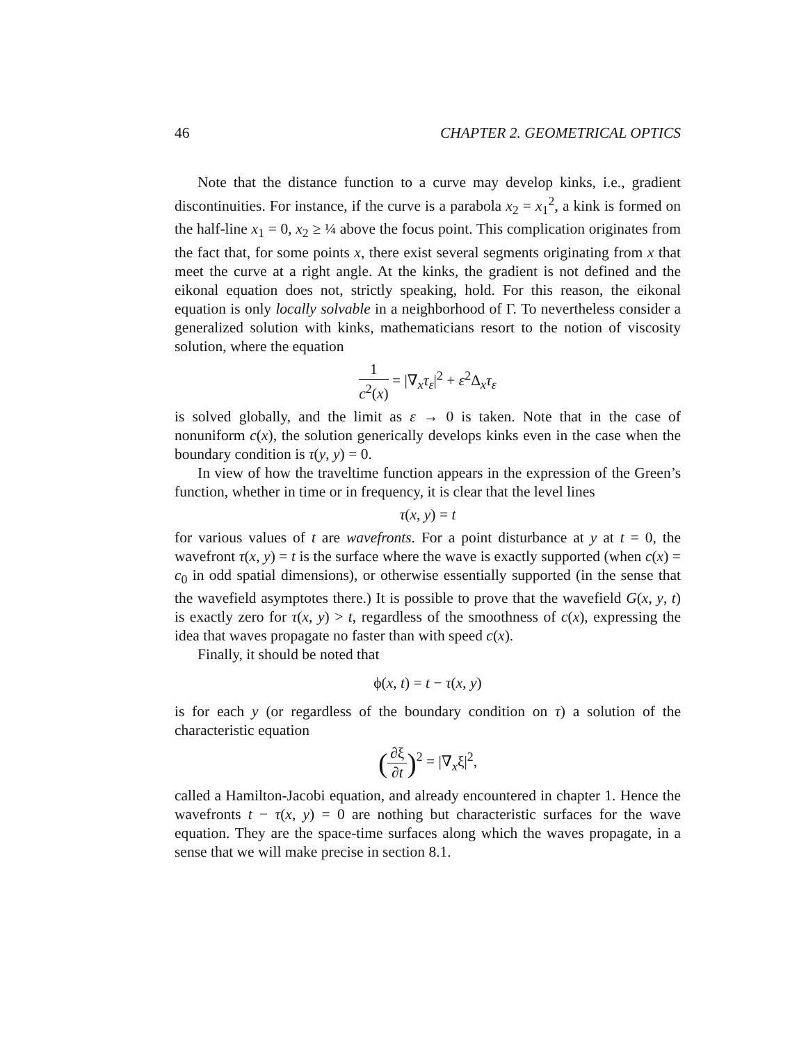46 CHAPTER 2. GEOMETRICAL OPTICS
Note that the distance function to a curve may develop kinks, i.e., gradient discontinuities. For instance, if the curve is a parabola x<sub>2</sub> = x<sub>1</sub><sup>2</sup>, a kink is formed on the half-line x<sub>1</sub> = 0, x<sub>2</sub> ≥ ¼ above the focus point. This complication originates from the fact that, for some points x, there exist several segments originating from x that meet the curve at a right angle. At the kinks, the gradient is not defined and the eikonal equation does not, strictly speaking, hold. For this reason, the eikonal equation is only locally solvable in a neighborhood of Γ. To nevertheless consider a generalized solution with kinks, mathematicians resort to the notion of viscosity solution, where the equation
1 c<sup>2</sup>(x) = |∇<sub>x</sub>τ<sub>ε</sub>|<sup>2</sup> + ε<sup>2</sup>Δ<sub>x</sub>τ<sub>ε</sub>
is solved globally, and the limit as ε → 0 is taken. Note that in the case of nonuniform c(x), the solution generically develops kinks even in the case when the boundary condition is τ(y, y) = 0.
In view of how the traveltime function appears in the expression of the Green’s function, whether in time or in frequency, it is clear that the level lines
τ(x, y) = t
for various values of t are wavefronts. For a point disturbance at y at t = 0, the wavefront τ(x, y) = t is the surface where the wave is exactly supported (when c(x) = c<sub>0</sub> in odd spatial dimensions), or otherwise essentially supported (in the sense that the wavefield asymptotes there.) It is possible to prove that the wavefield G(x, y, t) is exactly zero for τ(x, y) > t, regardless of the smoothness of c(x), expressing the idea that waves propagate no faster than with speed c(x).
Finally, it should be noted that
ϕ(x, t) = t − τ(x, y)
is for each y (or regardless of the boundary condition on τ) a solution of the characteristic equation
(∂ξ ∂t)<sup>2</sup> = |∇<sub>x</sub>ξ|<sup>2</sup>,
called a Hamilton-Jacobi equation, and already encountered in chapter 1. Hence the wavefronts t − τ(x, y) = 0 are nothing but characteristic surfaces for the wave equation. They are the space-time surfaces along which the waves propagate, in a sense that we will make precise in section 8.1.